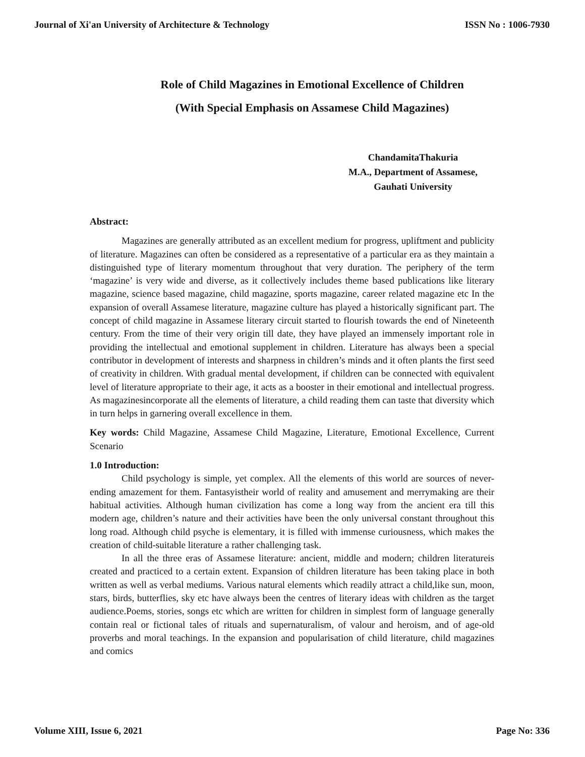Journal of Xi'an University of Architecture & Technology ISSN No : 1006-7930
Role of Child Magazines in Emotional Excellence of Children
(With Special Emphasis on Assamese Child Magazines)
ChandamitaThakuria
M.A., Department of Assamese,
Gauhati University
Abstract:
Magazines are generally attributed as an excellent medium for progress, upliftment and publicity of literature. Magazines can often be considered as a representative of a particular era as they maintain a distinguished type of literary momentum throughout that very duration. The periphery of the term ‘magazine’ is very wide and diverse, as it collectively includes theme based publications like literary magazine, science based magazine, child magazine, sports magazine, career related magazine etc In the expansion of overall Assamese literature, magazine culture has played a historically significant part. The concept of child magazine in Assamese literary circuit started to flourish towards the end of Nineteenth century. From the time of their very origin till date, they have played an immensely important role in providing the intellectual and emotional supplement in children. Literature has always been a special contributor in development of interests and sharpness in children’s minds and it often plants the first seed of creativity in children. With gradual mental development, if children can be connected with equivalent level of literature appropriate to their age, it acts as a booster in their emotional and intellectual progress. As magazinesincorporate all the elements of literature, a child reading them can taste that diversity which in turn helps in garnering overall excellence in them.
Key words: Child Magazine, Assamese Child Magazine, Literature, Emotional Excellence, Current Scenario
1.0 Introduction:
Child psychology is simple, yet complex. All the elements of this world are sources of never-ending amazement for them. Fantasyistheir world of reality and amusement and merrymaking are their habitual activities. Although human civilization has come a long way from the ancient era till this modern age, children’s nature and their activities have been the only universal constant throughout this long road. Although child psyche is elementary, it is filled with immense curiousness, which makes the creation of child-suitable literature a rather challenging task.
In all the three eras of Assamese literature: ancient, middle and modern; children literatureis created and practiced to a certain extent. Expansion of children literature has been taking place in both written as well as verbal mediums. Various natural elements which readily attract a child,like sun, moon, stars, birds, butterflies, sky etc have always been the centres of literary ideas with children as the target audience.Poems, stories, songs etc which are written for children in simplest form of language generally contain real or fictional tales of rituals and supernaturalism, of valour and heroism, and of age-old proverbs and moral teachings. In the expansion and popularisation of child literature, child magazines and comics
Volume XIII, Issue 6, 2021 Page No: 336